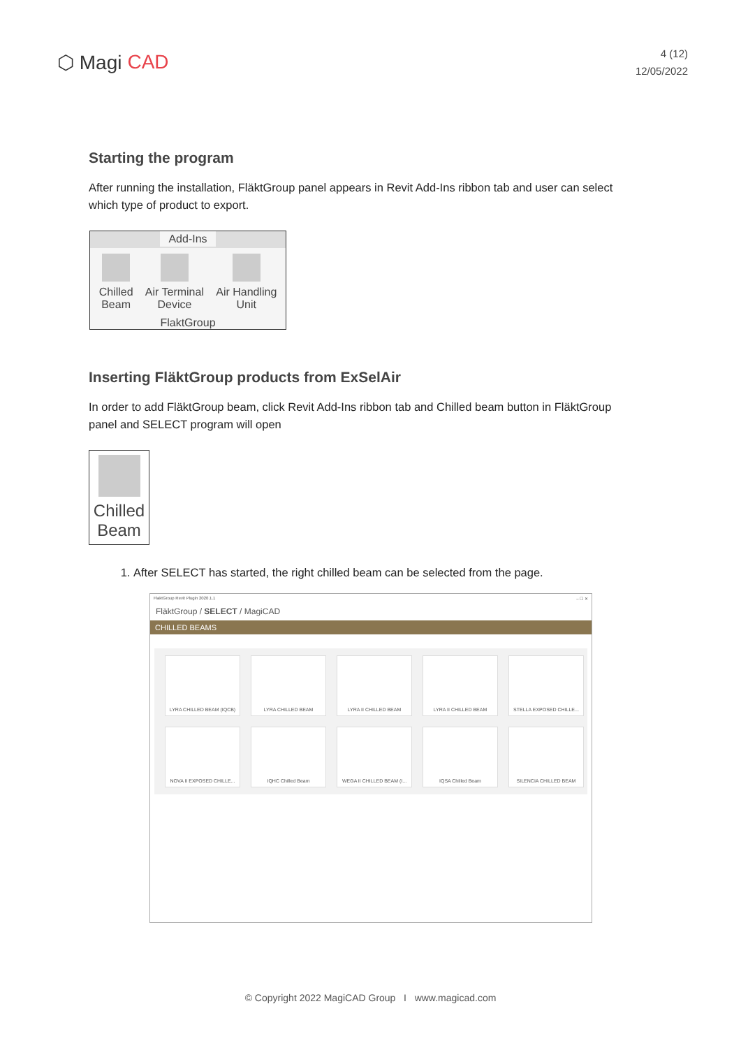⬡ Magi CAD
4 (12)
12/05/2022
Starting the program
After running the installation, FläktGroup panel appears in Revit Add-Ins ribbon tab and user can select which type of product to export.
Add-Ins
Chilled
Beam
Air Terminal
Device
Air Handling
Unit
FlaktGroup
Inserting FläktGroup products from ExSelAir
In order to add FläktGroup beam, click Revit Add-Ins ribbon tab and Chilled beam button in FläktGroup panel and SELECT program will open
Chilled
Beam
1. After SELECT has started, the right chilled beam can be selected from the page.
FlaktGroup Revit Plugin 2020.1.1 – ☐ ✕
FläktGroup / SELECT / MagiCAD
CHILLED BEAMS
LYRA CHILLED BEAM (IQCB)
LYRA CHILLED BEAM
LYRA II CHILLED BEAM
LYRA II CHILLED BEAM
STELLA EXPOSED CHILLE...
NOVA II EXPOSED CHILLE...
IQHC Chilled Beam
WEGA II CHILLED BEAM (I...
IQSA Chilled Beam
SILENCIA CHILLED BEAM
© Copyright 2022 MagiCAD Group I www.magicad.com